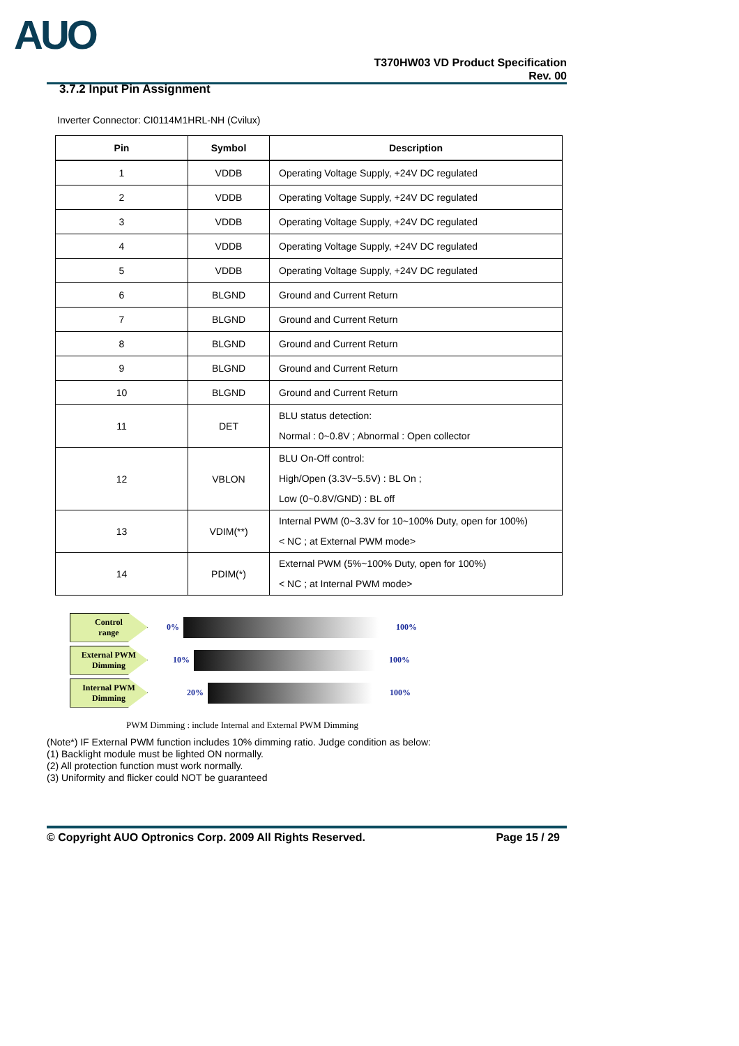AUO
T370HW03 VD Product Specification
Rev. 00
3.7.2 Input Pin Assignment
Inverter Connector: CI0114M1HRL-NH (Cvilux)
| Pin | Symbol | Description |
| --- | --- | --- |
| 1 | VDDB | Operating Voltage Supply, +24V DC regulated |
| 2 | VDDB | Operating Voltage Supply, +24V DC regulated |
| 3 | VDDB | Operating Voltage Supply, +24V DC regulated |
| 4 | VDDB | Operating Voltage Supply, +24V DC regulated |
| 5 | VDDB | Operating Voltage Supply, +24V DC regulated |
| 6 | BLGND | Ground and Current Return |
| 7 | BLGND | Ground and Current Return |
| 8 | BLGND | Ground and Current Return |
| 9 | BLGND | Ground and Current Return |
| 10 | BLGND | Ground and Current Return |
| 11 | DET | BLU status detection: Normal : 0~0.8V ; Abnormal : Open collector |
| 12 | VBLON | BLU On-Off control: High/Open (3.3V~5.5V) : BL On ; Low (0~0.8V/GND) : BL off |
| 13 | VDIM(**) | Internal PWM (0~3.3V for 10~100% Duty, open for 100%) < NC ; at External PWM mode> |
| 14 | PDIM(*) | External PWM (5%~100% Duty, open for 100%) < NC ; at Internal PWM mode> |
Control
range
0% 100%
External PWM
Dimming
10% 100%
Internal PWM
Dimming
20% 100%
PWM Dimming : include Internal and External PWM Dimming
(Note*) IF External PWM function includes 10% dimming ratio. Judge condition as below:
(1) Backlight module must be lighted ON normally.
(2) All protection function must work normally.
(3) Uniformity and flicker could NOT be guaranteed
© Copyright AUO Optronics Corp. 2009 All Rights Reserved. Page 15 / 29